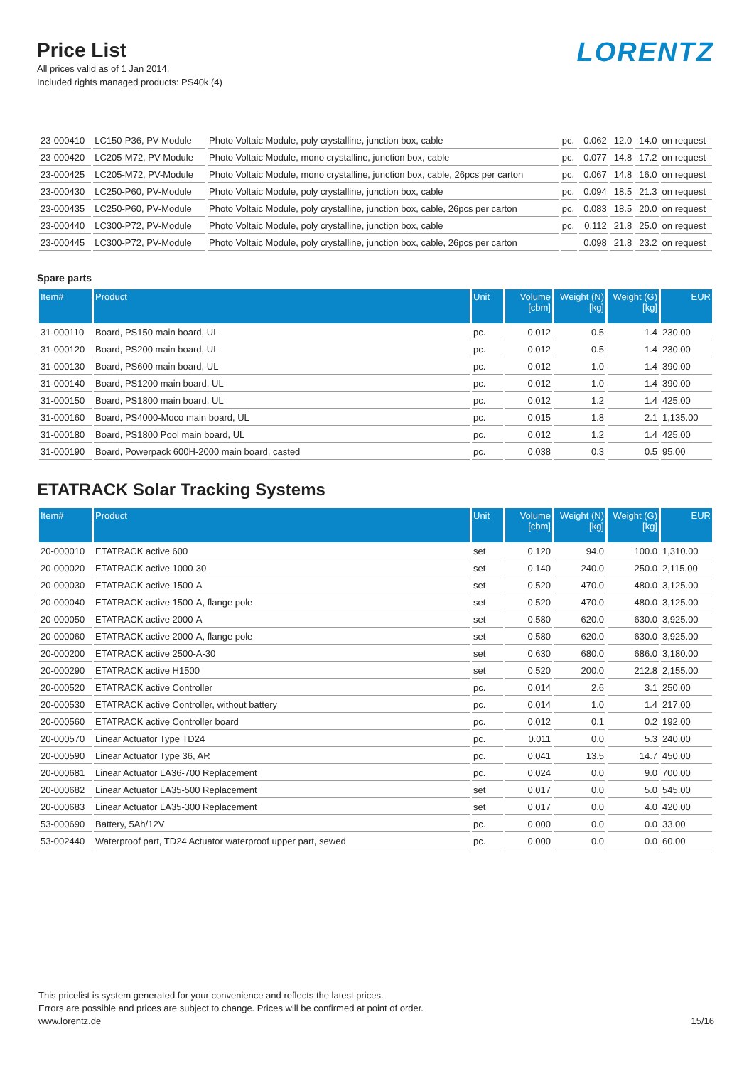LORENTZ
Price List
All prices valid as of 1 Jan 2014.
Included rights managed products: PS40k (4)
| 23-000410 | LC150-P36, PV-Module | Photo Voltaic Module, poly crystalline, junction box, cable | pc. | 0.062 | 12.0 | 14.0 | on request |
| 23-000420 | LC205-M72, PV-Module | Photo Voltaic Module, mono crystalline, junction box, cable | pc. | 0.077 | 14.8 | 17.2 | on request |
| 23-000425 | LC205-M72, PV-Module | Photo Voltaic Module, mono crystalline, junction box, cable, 26pcs per carton | pc. | 0.067 | 14.8 | 16.0 | on request |
| 23-000430 | LC250-P60, PV-Module | Photo Voltaic Module, poly crystalline, junction box, cable | pc. | 0.094 | 18.5 | 21.3 | on request |
| 23-000435 | LC250-P60, PV-Module | Photo Voltaic Module, poly crystalline, junction box, cable, 26pcs per carton | pc. | 0.083 | 18.5 | 20.0 | on request |
| 23-000440 | LC300-P72, PV-Module | Photo Voltaic Module, poly crystalline, junction box, cable | pc. | 0.112 | 21.8 | 25.0 | on request |
| 23-000445 | LC300-P72, PV-Module | Photo Voltaic Module, poly crystalline, junction box, cable, 26pcs per carton | | 0.098 | 21.8 | 23.2 | on request |
Spare parts
| Item# | Product | Unit | Volume [cbm] | Weight (N) [kg] | Weight (G) [kg] | EUR |
| --- | --- | --- | --- | --- | --- | --- |
| 31-000110 | Board, PS150 main board, UL | pc. | 0.012 | 0.5 | 1.4 | 230.00 |
| 31-000120 | Board, PS200 main board, UL | pc. | 0.012 | 0.5 | 1.4 | 230.00 |
| 31-000130 | Board, PS600 main board, UL | pc. | 0.012 | 1.0 | 1.4 | 390.00 |
| 31-000140 | Board, PS1200 main board, UL | pc. | 0.012 | 1.0 | 1.4 | 390.00 |
| 31-000150 | Board, PS1800 main board, UL | pc. | 0.012 | 1.2 | 1.4 | 425.00 |
| 31-000160 | Board, PS4000-Moco main board, UL | pc. | 0.015 | 1.8 | 2.1 | 1,135.00 |
| 31-000180 | Board, PS1800 Pool main board, UL | pc. | 0.012 | 1.2 | 1.4 | 425.00 |
| 31-000190 | Board, Powerpack 600H-2000 main board, casted | pc. | 0.038 | 0.3 | 0.5 | 95.00 |
ETATRACK Solar Tracking Systems
| Item# | Product | Unit | Volume [cbm] | Weight (N) [kg] | Weight (G) [kg] | EUR |
| --- | --- | --- | --- | --- | --- | --- |
| 20-000010 | ETATRACK active 600 | set | 0.120 | 94.0 | 100.0 | 1,310.00 |
| 20-000020 | ETATRACK active 1000-30 | set | 0.140 | 240.0 | 250.0 | 2,115.00 |
| 20-000030 | ETATRACK active 1500-A | set | 0.520 | 470.0 | 480.0 | 3,125.00 |
| 20-000040 | ETATRACK active 1500-A, flange pole | set | 0.520 | 470.0 | 480.0 | 3,125.00 |
| 20-000050 | ETATRACK active 2000-A | set | 0.580 | 620.0 | 630.0 | 3,925.00 |
| 20-000060 | ETATRACK active 2000-A, flange pole | set | 0.580 | 620.0 | 630.0 | 3,925.00 |
| 20-000200 | ETATRACK active 2500-A-30 | set | 0.630 | 680.0 | 686.0 | 3,180.00 |
| 20-000290 | ETATRACK active H1500 | set | 0.520 | 200.0 | 212.8 | 2,155.00 |
| 20-000520 | ETATRACK active Controller | pc. | 0.014 | 2.6 | 3.1 | 250.00 |
| 20-000530 | ETATRACK active Controller, without battery | pc. | 0.014 | 1.0 | 1.4 | 217.00 |
| 20-000560 | ETATRACK active Controller board | pc. | 0.012 | 0.1 | 0.2 | 192.00 |
| 20-000570 | Linear Actuator Type TD24 | pc. | 0.011 | 0.0 | 5.3 | 240.00 |
| 20-000590 | Linear Actuator Type 36, AR | pc. | 0.041 | 13.5 | 14.7 | 450.00 |
| 20-000681 | Linear Actuator LA36-700 Replacement | pc. | 0.024 | 0.0 | 9.0 | 700.00 |
| 20-000682 | Linear Actuator LA35-500 Replacement | set | 0.017 | 0.0 | 5.0 | 545.00 |
| 20-000683 | Linear Actuator LA35-300 Replacement | set | 0.017 | 0.0 | 4.0 | 420.00 |
| 53-000690 | Battery, 5Ah/12V | pc. | 0.000 | 0.0 | 0.0 | 33.00 |
| 53-002440 | Waterproof part, TD24 Actuator waterproof upper part, sewed | pc. | 0.000 | 0.0 | 0.0 | 60.00 |
This pricelist is system generated for your convenience and reflects the latest prices.
Errors are possible and prices are subject to change. Prices will be confirmed at point of order.
www.lorentz.de 15/16